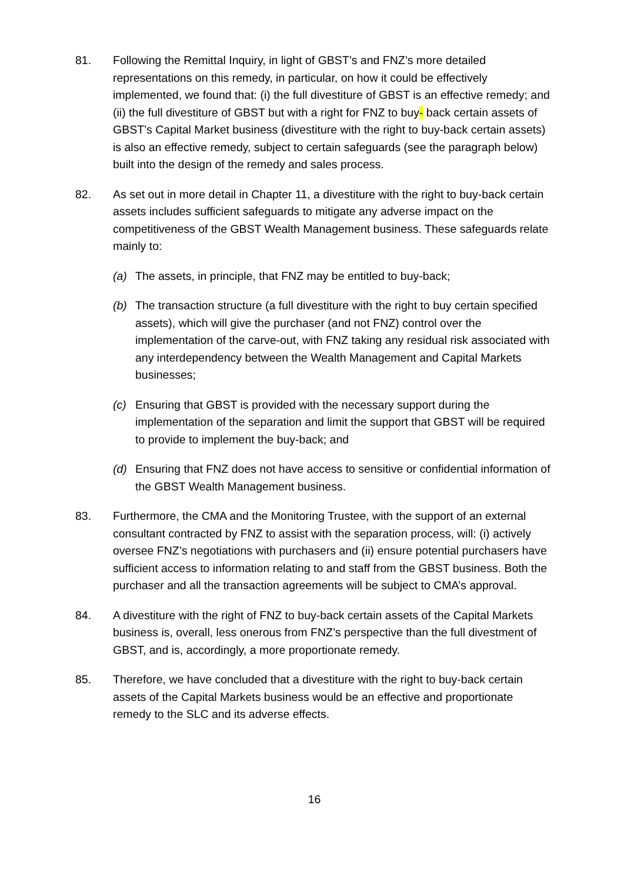81. Following the Remittal Inquiry, in light of GBST’s and FNZ’s more detailed representations on this remedy, in particular, on how it could be effectively implemented, we found that: (i) the full divestiture of GBST is an effective remedy; and (ii) the full divestiture of GBST but with a right for FNZ to buy- back certain assets of GBST’s Capital Market business (divestiture with the right to buy-back certain assets) is also an effective remedy, subject to certain safeguards (see the paragraph below) built into the design of the remedy and sales process.
82. As set out in more detail in Chapter 11, a divestiture with the right to buy-back certain assets includes sufficient safeguards to mitigate any adverse impact on the competitiveness of the GBST Wealth Management business. These safeguards relate mainly to:
(a) The assets, in principle, that FNZ may be entitled to buy-back;
(b) The transaction structure (a full divestiture with the right to buy certain specified assets), which will give the purchaser (and not FNZ) control over the implementation of the carve-out, with FNZ taking any residual risk associated with any interdependency between the Wealth Management and Capital Markets businesses;
(c) Ensuring that GBST is provided with the necessary support during the implementation of the separation and limit the support that GBST will be required to provide to implement the buy-back; and
(d) Ensuring that FNZ does not have access to sensitive or confidential information of the GBST Wealth Management business.
83. Furthermore, the CMA and the Monitoring Trustee, with the support of an external consultant contracted by FNZ to assist with the separation process, will: (i) actively oversee FNZ’s negotiations with purchasers and (ii) ensure potential purchasers have sufficient access to information relating to and staff from the GBST business. Both the purchaser and all the transaction agreements will be subject to CMA’s approval.
84. A divestiture with the right of FNZ to buy-back certain assets of the Capital Markets business is, overall, less onerous from FNZ’s perspective than the full divestment of GBST, and is, accordingly, a more proportionate remedy.
85. Therefore, we have concluded that a divestiture with the right to buy-back certain assets of the Capital Markets business would be an effective and proportionate remedy to the SLC and its adverse effects.
16